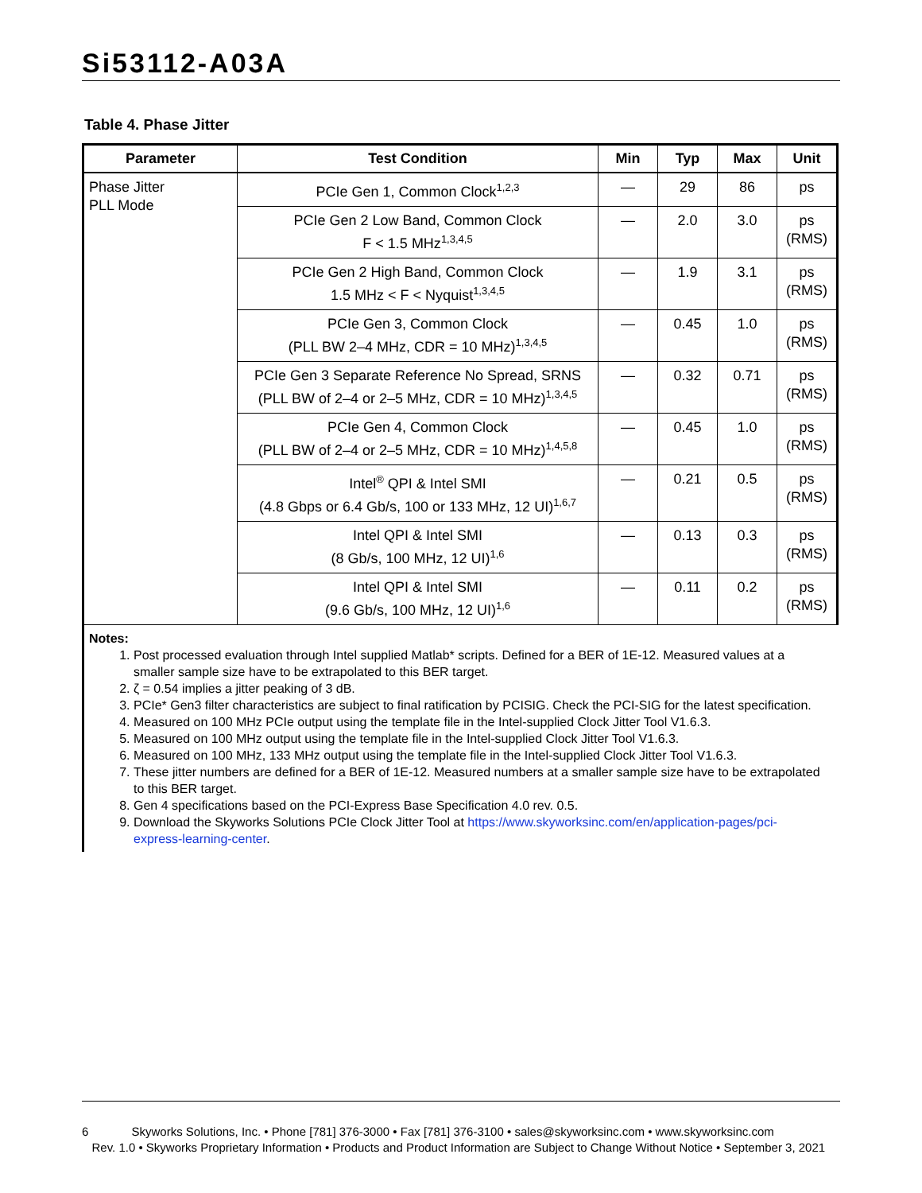Si53112-A03A
Table 4. Phase Jitter
| Parameter | Test Condition | Min | Typ | Max | Unit |
| --- | --- | --- | --- | --- | --- |
| Phase Jitter PLL Mode | PCIe Gen 1, Common Clock<sup>1,2,3</sup> | — | 29 | 86 | ps |
| | PCIe Gen 2 Low Band, Common Clock F < 1.5 MHz<sup>1,3,4,5</sup> | — | 2.0 | 3.0 | ps (RMS) |
| | PCIe Gen 2 High Band, Common Clock 1.5 MHz < F < Nyquist<sup>1,3,4,5</sup> | — | 1.9 | 3.1 | ps (RMS) |
| | PCIe Gen 3, Common Clock (PLL BW 2–4 MHz, CDR = 10 MHz)<sup>1,3,4,5</sup> | — | 0.45 | 1.0 | ps (RMS) |
| | PCIe Gen 3 Separate Reference No Spread, SRNS (PLL BW of 2–4 or 2–5 MHz, CDR = 10 MHz)<sup>1,3,4,5</sup> | — | 0.32 | 0.71 | ps (RMS) |
| | PCIe Gen 4, Common Clock (PLL BW of 2–4 or 2–5 MHz, CDR = 10 MHz)<sup>1,4,5,8</sup> | — | 0.45 | 1.0 | ps (RMS) |
| | Intel<sup>®</sup> QPI & Intel SMI (4.8 Gbps or 6.4 Gb/s, 100 or 133 MHz, 12 UI)<sup>1,6,7</sup> | — | 0.21 | 0.5 | ps (RMS) |
| | Intel QPI & Intel SMI (8 Gb/s, 100 MHz, 12 UI)<sup>1,6</sup> | — | 0.13 | 0.3 | ps (RMS) |
| | Intel QPI & Intel SMI (9.6 Gb/s, 100 MHz, 12 UI)<sup>1,6</sup> | — | 0.11 | 0.2 | ps (RMS) |
Notes:
1. Post processed evaluation through Intel supplied Matlab* scripts. Defined for a BER of 1E-12. Measured values at a smaller sample size have to be extrapolated to this BER target.
2. ζ = 0.54 implies a jitter peaking of 3 dB.
3. PCIe* Gen3 filter characteristics are subject to final ratification by PCISIG. Check the PCI-SIG for the latest specification.
4. Measured on 100 MHz PCIe output using the template file in the Intel-supplied Clock Jitter Tool V1.6.3.
5. Measured on 100 MHz output using the template file in the Intel-supplied Clock Jitter Tool V1.6.3.
6. Measured on 100 MHz, 133 MHz output using the template file in the Intel-supplied Clock Jitter Tool V1.6.3.
7. These jitter numbers are defined for a BER of 1E-12. Measured numbers at a smaller sample size have to be extrapolated to this BER target.
8. Gen 4 specifications based on the PCI-Express Base Specification 4.0 rev. 0.5.
9. Download the Skyworks Solutions PCIe Clock Jitter Tool at https://www.skyworksinc.com/en/application-pages/pci-express-learning-center.
6 Skyworks Solutions, Inc. • Phone [781] 376-3000 • Fax [781] 376-3100 • sales@skyworksinc.com • www.skyworksinc.com
Rev. 1.0 • Skyworks Proprietary Information • Products and Product Information are Subject to Change Without Notice • September 3, 2021